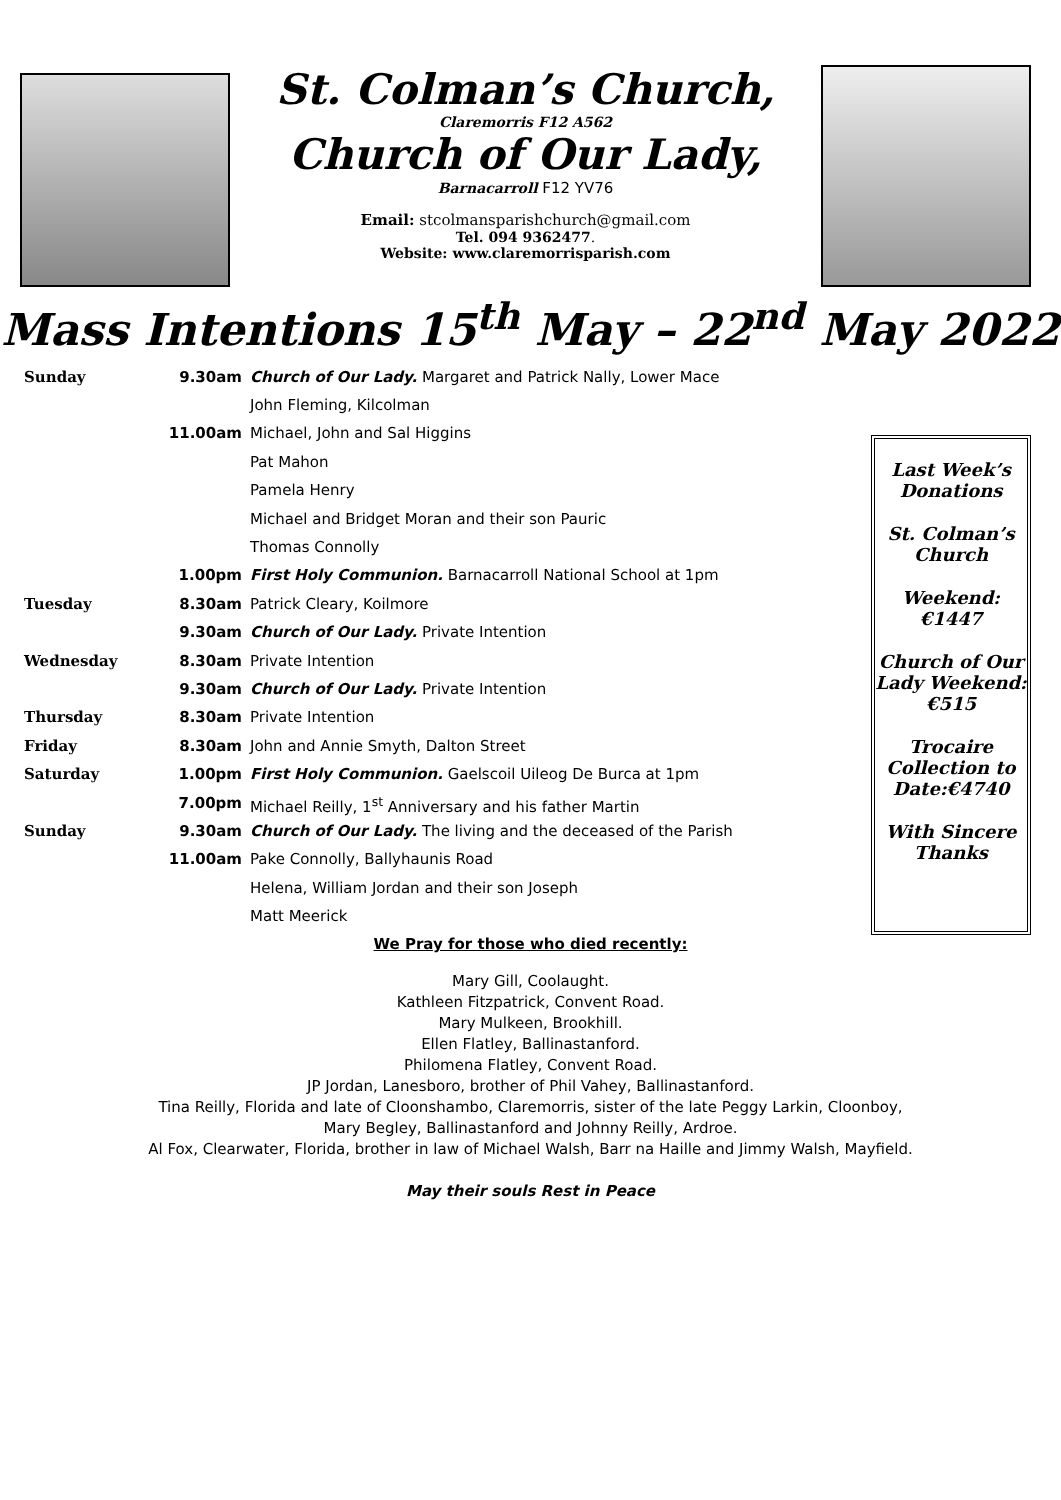St. Colman’s Church,
Claremorris F12 A562
Church of Our Lady,
Barnacarroll F12 YV76
Email: stcolmansparishchurch@gmail.com
Tel. 094 9362477.
Website: www.claremorrisparish.com
Mass Intentions 15<sup>th</sup> May – 22<sup>nd</sup> May 2022
| Sunday | 9.30am | Church of Our Lady. Margaret and Patrick Nally, Lower Mace |
| | | John Fleming, Kilcolman |
| | 11.00am | Michael, John and Sal Higgins |
| | | Pat Mahon |
| | | Pamela Henry |
| | | Michael and Bridget Moran and their son Pauric |
| | | Thomas Connolly |
| | 1.00pm | First Holy Communion. Barnacarroll National School at 1pm |
| Tuesday | 8.30am | Patrick Cleary, Koilmore |
| | 9.30am | Church of Our Lady. Private Intention |
| Wednesday | 8.30am | Private Intention |
| | 9.30am | Church of Our Lady. Private Intention |
| Thursday | 8.30am | Private Intention |
| Friday | 8.30am | John and Annie Smyth, Dalton Street |
| Saturday | 1.00pm | First Holy Communion. Gaelscoil Uileog De Burca at 1pm |
| | 7.00pm | Michael Reilly, 1<sup>st</sup> Anniversary and his father Martin |
| Sunday | 9.30am | Church of Our Lady. The living and the deceased of the Parish |
| | 11.00am | Pake Connolly, Ballyhaunis Road |
| | | Helena, William Jordan and their son Joseph |
| | | Matt Meerick |
Last Week’s Donations
St. Colman’s Church
Weekend:€1447
Church of Our Lady Weekend:€515
Trocaire Collection to Date:€4740
With Sincere Thanks
We Pray for those who died recently:
Mary Gill, Coolaught.
Kathleen Fitzpatrick, Convent Road.
Mary Mulkeen, Brookhill.
Ellen Flatley, Ballinastanford.
Philomena Flatley, Convent Road.
JP Jordan, Lanesboro, brother of Phil Vahey, Ballinastanford.
Tina Reilly, Florida and late of Cloonshambo, Claremorris, sister of the late Peggy Larkin, Cloonboy,
Mary Begley, Ballinastanford and Johnny Reilly, Ardroe.
Al Fox, Clearwater, Florida, brother in law of Michael Walsh, Barr na Haille and Jimmy Walsh, Mayfield.
May their souls Rest in Peace